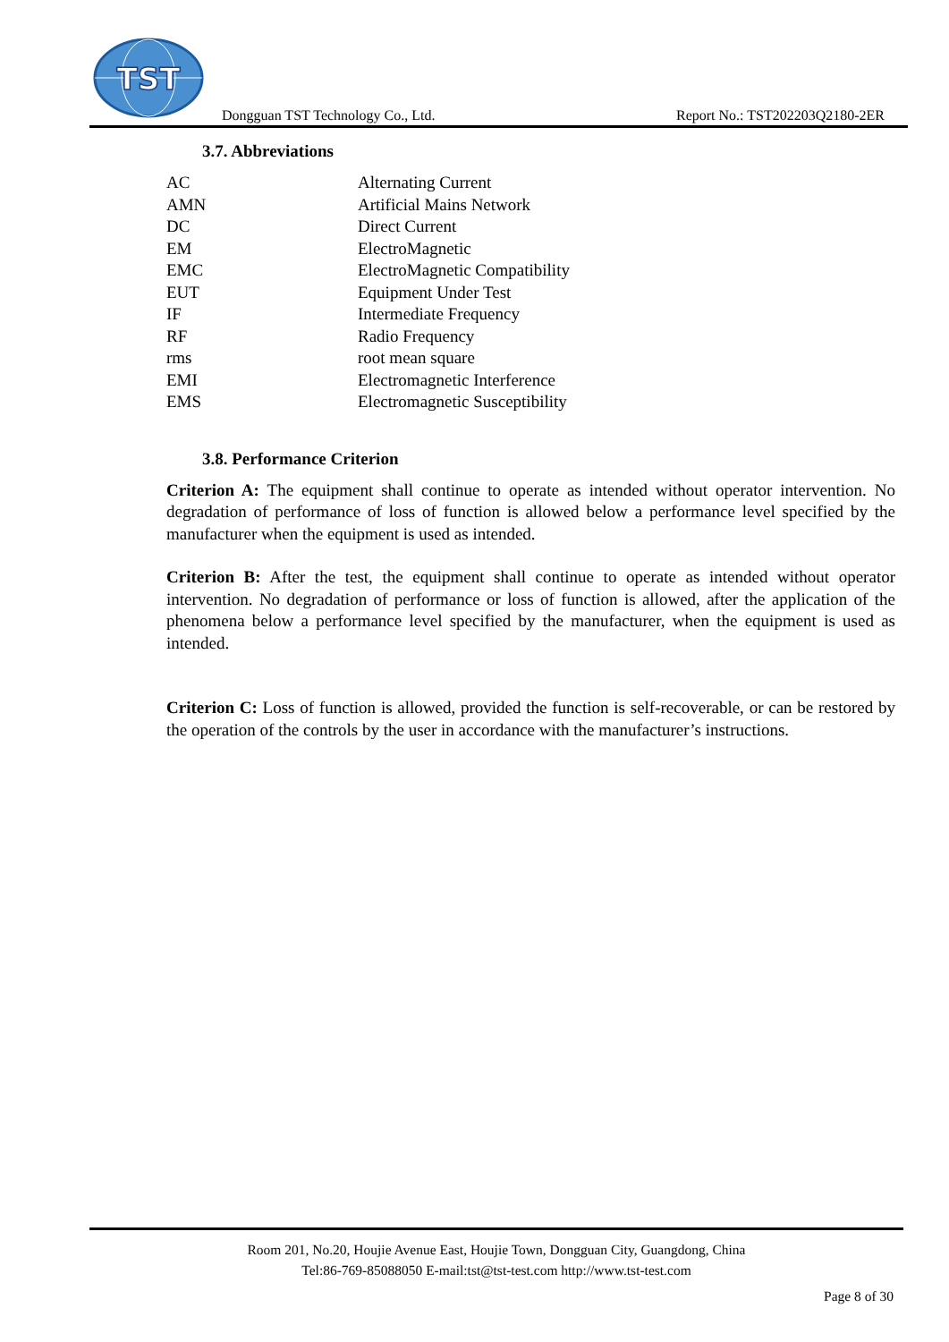TST
Dongguan TST Technology Co., Ltd.
Report No.: TST202203Q2180-2ER
3.7. Abbreviations
| AC | Alternating Current |
| AMN | Artificial Mains Network |
| DC | Direct Current |
| EM | ElectroMagnetic |
| EMC | ElectroMagnetic Compatibility |
| EUT | Equipment Under Test |
| IF | Intermediate Frequency |
| RF | Radio Frequency |
| rms | root mean square |
| EMI | Electromagnetic Interference |
| EMS | Electromagnetic Susceptibility |
3.8. Performance Criterion
Criterion A: The equipment shall continue to operate as intended without operator intervention. No degradation of performance of loss of function is allowed below a performance level specified by the manufacturer when the equipment is used as intended.
Criterion B: After the test, the equipment shall continue to operate as intended without operator intervention. No degradation of performance or loss of function is allowed, after the application of the phenomena below a performance level specified by the manufacturer, when the equipment is used as intended.
Criterion C: Loss of function is allowed, provided the function is self-recoverable, or can be restored by the operation of the controls by the user in accordance with the manufacturer’s instructions.
Room 201, No.20, Houjie Avenue East, Houjie Town, Dongguan City, Guangdong, China
Tel:86-769-85088050 E-mail:tst@tst-test.com http://www.tst-test.com
Page 8 of 30